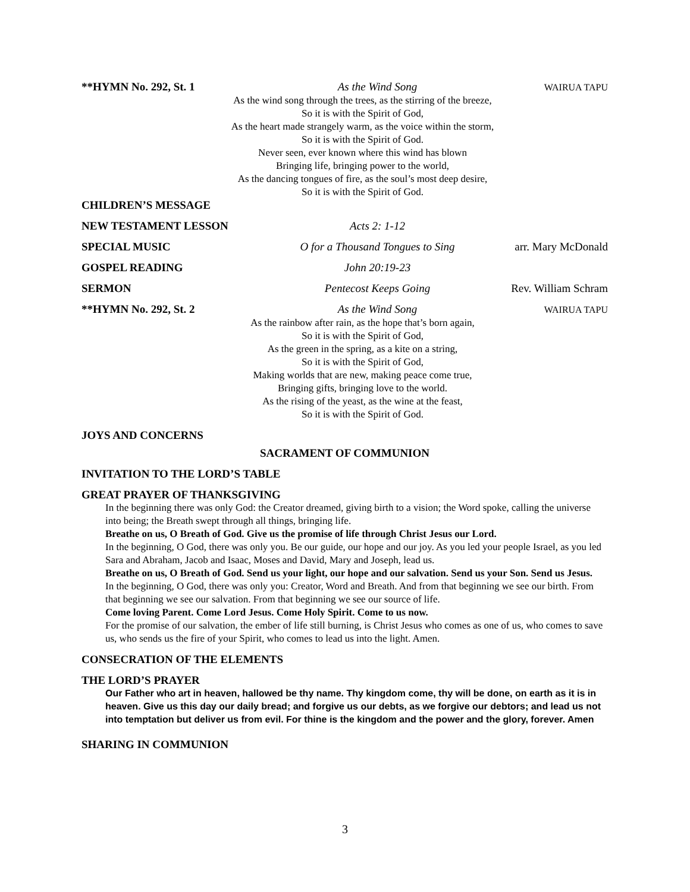**HYMN No. 292, St. 1 As the Wind Song
WAIRUA TAPU
As the wind song through the trees, as the stirring of the breeze,
So it is with the Spirit of God,
As the heart made strangely warm, as the voice within the storm,
So it is with the Spirit of God.
Never seen, ever known where this wind has blown
Bringing life, bringing power to the world,
As the dancing tongues of fire, as the soul’s most deep desire,
So it is with the Spirit of God.
CHILDREN’S MESSAGE
NEW TESTAMENT LESSON Acts 2: 1-12
SPECIAL MUSIC O for a Thousand Tongues to Sing
arr. Mary McDonald
GOSPEL READING John 20:19-23
SERMON Pentecost Keeps Going Rev. William Schram
**HYMN No. 292, St. 2 As the Wind Song
WAIRUA TAPU
As the rainbow after rain, as the hope that’s born again,
So it is with the Spirit of God,
As the green in the spring, as a kite on a string,
So it is with the Spirit of God,
Making worlds that are new, making peace come true,
Bringing gifts, bringing love to the world.
As the rising of the yeast, as the wine at the feast,
So it is with the Spirit of God.
JOYS AND CONCERNS
SACRAMENT OF COMMUNION
INVITATION TO THE LORD’S TABLE
GREAT PRAYER OF THANKSGIVING
In the beginning there was only God: the Creator dreamed, giving birth to a vision; the Word spoke, calling the universe into being; the Breath swept through all things, bringing life.
Breathe on us, O Breath of God. Give us the promise of life through Christ Jesus our Lord.
In the beginning, O God, there was only you. Be our guide, our hope and our joy. As you led your people Israel, as you led Sara and Abraham, Jacob and Isaac, Moses and David, Mary and Joseph, lead us.
Breathe on us, O Breath of God. Send us your light, our hope and our salvation. Send us your Son. Send us Jesus.
In the beginning, O God, there was only you: Creator, Word and Breath. And from that beginning we see our birth. From that beginning we see our salvation. From that beginning we see our source of life.
Come loving Parent. Come Lord Jesus. Come Holy Spirit. Come to us now.
For the promise of our salvation, the ember of life still burning, is Christ Jesus who comes as one of us, who comes to save us, who sends us the fire of your Spirit, who comes to lead us into the light. Amen.
CONSECRATION OF THE ELEMENTS
THE LORD’S PRAYER
Our Father who art in heaven, hallowed be thy name. Thy kingdom come, thy will be done, on earth as it is in heaven. Give us this day our daily bread; and forgive us our debts, as we forgive our debtors; and lead us not into temptation but deliver us from evil. For thine is the kingdom and the power and the glory, forever. Amen
SHARING IN COMMUNION
3